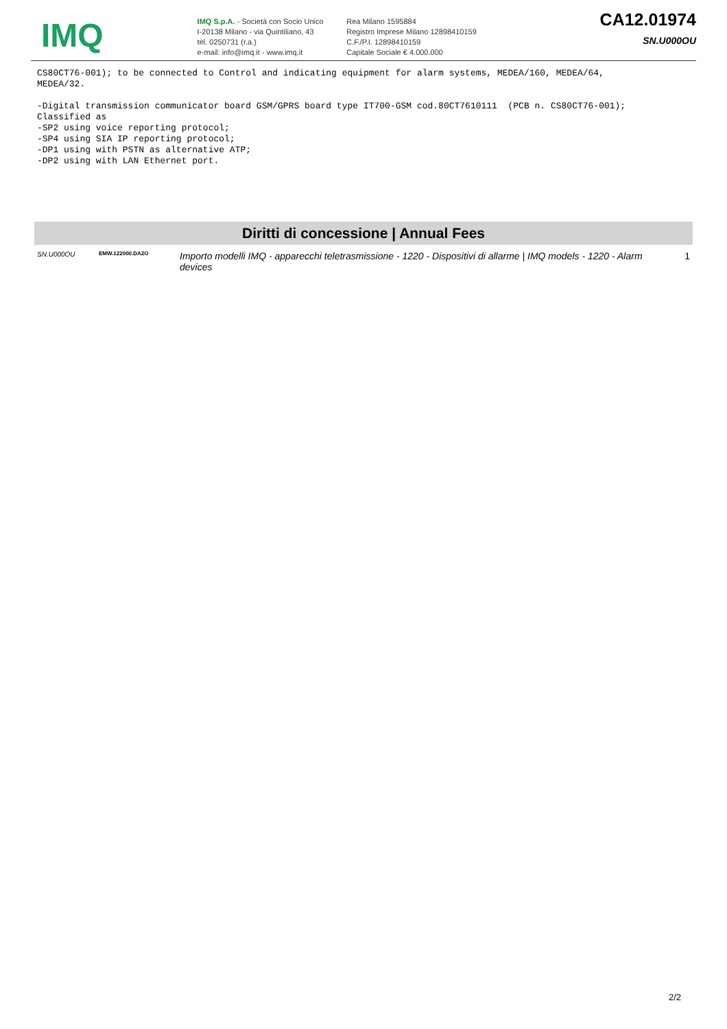IMQ
IMQ S.p.A. - Società con Socio Unico
I-20138 Milano - via Quintiliano, 43
tel. 0250731 (r.a.)
e-mail: info@imq.it - www.imq.it
Rea Milano 1595884
Registro Imprese Milano 12898410159
C.F./P.I. 12898410159
Capitale Sociale € 4.000.000
CA12.01974
SN.U000OU
CS80CT76-001); to be connected to Control and indicating equipment for alarm systems, MEDEA/160, MEDEA/64,
MEDEA/32.

-Digital transmission communicator board GSM/GPRS board type IT700-GSM cod.80CT7610111  (PCB n. CS80CT76-001);
Classified as
-SP2 using voice reporting protocol;
-SP4 using SIA IP reporting protocol;
-DP1 using with PSTN as alternative ATP;
-DP2 using with LAN Ethernet port.
Diritti di concessione | Annual Fees
| SN.U000OU | EMW.122000.DA2O | Importo modelli IMQ - apparecchi teletrasmissione - 1220 - Dispositivi di allarme / IMQ models - 1220 - Alarm devices | 1 |
2/2